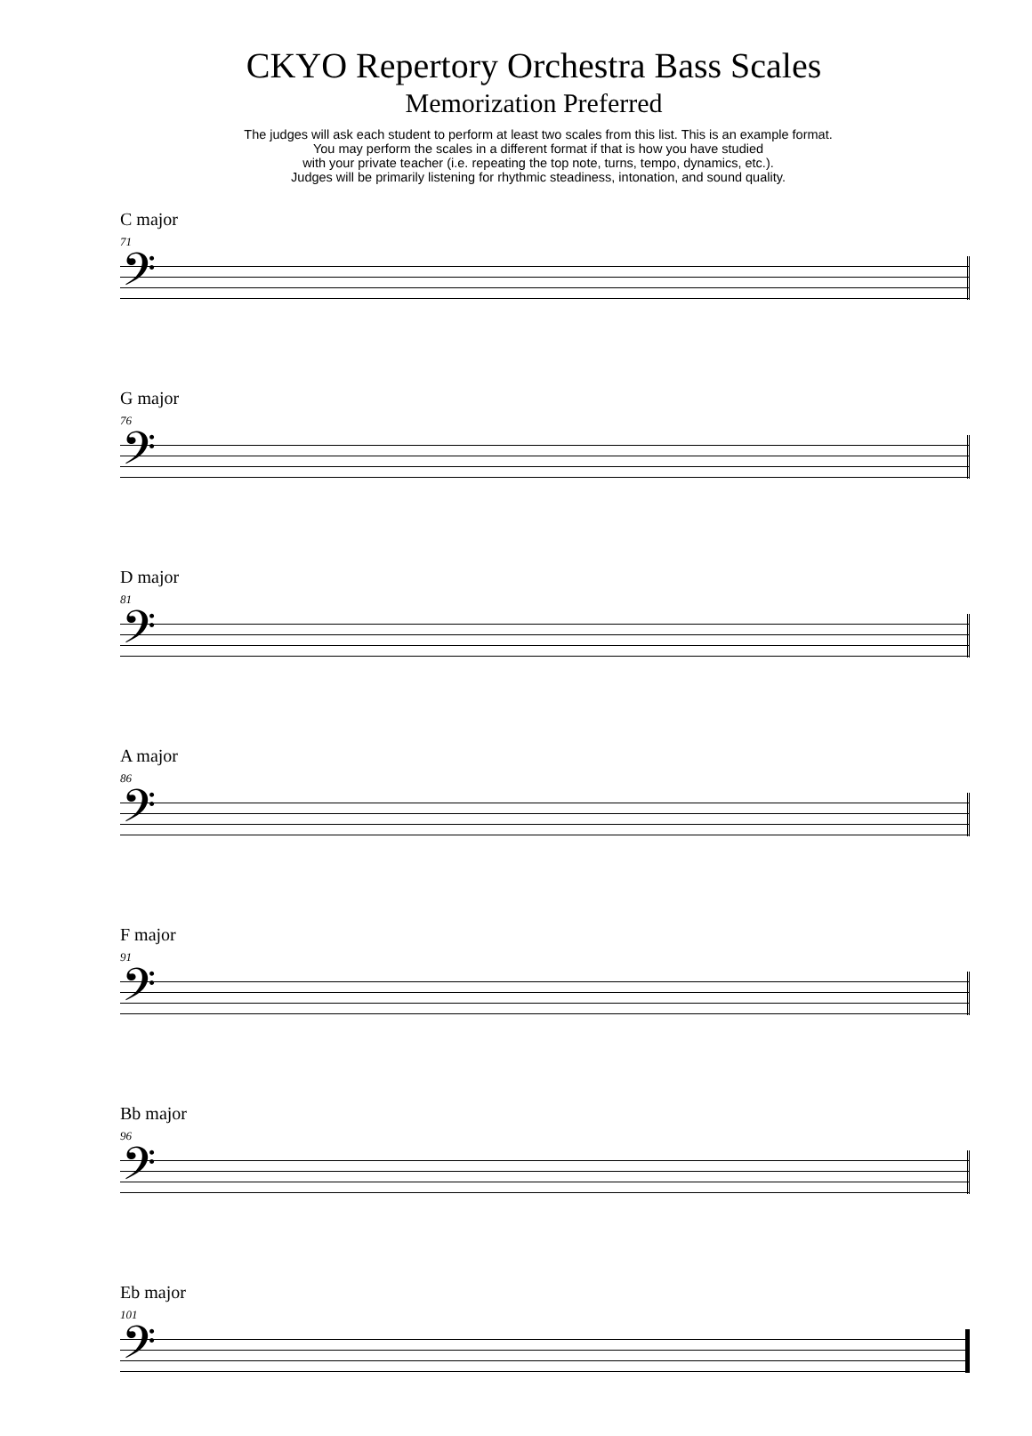CKYO Repertory Orchestra Bass Scales
Memorization Preferred
The judges will ask each student to perform at least two scales from this list. This is an example format.
You may perform the scales in a different format if that is how you have studied
with your private teacher (i.e. repeating the top note, turns, tempo, dynamics, etc.).
Judges will be primarily listening for rhythmic steadiness, intonation, and sound quality.
C major
71
𝄢
G major
76
𝄢
D major
81
𝄢
A major
86
𝄢
F major
91
𝄢
Bb major
96
𝄢
Eb major
101
𝄢